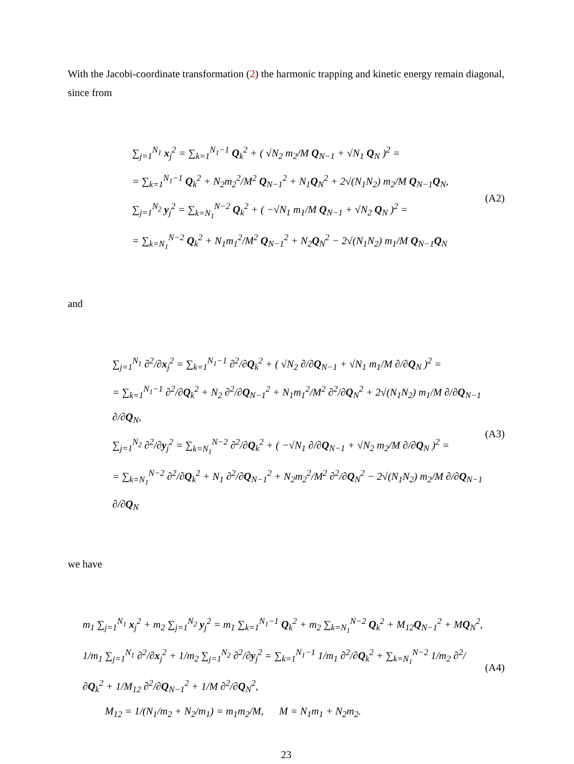With the Jacobi-coordinate transformation (2) the harmonic trapping and kinetic energy remain diagonal, since from
∑<sub>j=1</sub><sup>N<sub>1</sub></sup> x<sub>j</sub><sup>2</sup> = ∑<sub>k=1</sub><sup>N<sub>1</sub>−1</sup> Q<sub>k</sub><sup>2</sup> + ( √N<sub>2</sub> m<sub>2</sub>/M Q<sub>N−1</sub> + √N<sub>1</sub> Q<sub>N</sub> )<sup>2</sup> =
= ∑<sub>k=1</sub><sup>N<sub>1</sub>−1</sup> Q<sub>k</sub><sup>2</sup> + N<sub>2</sub>m<sub>2</sub><sup>2</sup>/M<sup>2</sup> Q<sub>N−1</sub><sup>2</sup> + N<sub>1</sub>Q<sub>N</sub><sup>2</sup> + 2√(N<sub>1</sub>N<sub>2</sub>) m<sub>2</sub>/M Q<sub>N−1</sub>Q<sub>N</sub>,
∑<sub>j=1</sub><sup>N<sub>2</sub></sup> y<sub>j</sub><sup>2</sup> = ∑<sub>k=N<sub>1</sub></sub><sup>N−2</sup> Q<sub>k</sub><sup>2</sup> + ( −√N<sub>1</sub> m<sub>1</sub>/M Q<sub>N−1</sub> + √N<sub>2</sub> Q<sub>N</sub> )<sup>2</sup> =
= ∑<sub>k=N<sub>1</sub></sub><sup>N−2</sup> Q<sub>k</sub><sup>2</sup> + N<sub>1</sub>m<sub>1</sub><sup>2</sup>/M<sup>2</sup> Q<sub>N−1</sub><sup>2</sup> + N<sub>2</sub>Q<sub>N</sub><sup>2</sup> − 2√(N<sub>1</sub>N<sub>2</sub>) m<sub>1</sub>/M Q<sub>N−1</sub>Q<sub>N</sub>
(A2)
and
∑<sub>j=1</sub><sup>N<sub>1</sub></sup> ∂<sup>2</sup>/∂x<sub>j</sub><sup>2</sup> = ∑<sub>k=1</sub><sup>N<sub>1</sub>−1</sup> ∂<sup>2</sup>/∂Q<sub>k</sub><sup>2</sup> + ( √N<sub>2</sub> ∂/∂Q<sub>N−1</sub> + √N<sub>1</sub> m<sub>1</sub>/M ∂/∂Q<sub>N</sub> )<sup>2</sup> =
= ∑<sub>k=1</sub><sup>N<sub>1</sub>−1</sup> ∂<sup>2</sup>/∂Q<sub>k</sub><sup>2</sup> + N<sub>2</sub> ∂<sup>2</sup>/∂Q<sub>N−1</sub><sup>2</sup> + N<sub>1</sub>m<sub>1</sub><sup>2</sup>/M<sup>2</sup> ∂<sup>2</sup>/∂Q<sub>N</sub><sup>2</sup> + 2√(N<sub>1</sub>N<sub>2</sub>) m<sub>1</sub>/M ∂/∂Q<sub>N−1</sub> ∂/∂Q<sub>N</sub>,
∑<sub>j=1</sub><sup>N<sub>2</sub></sup> ∂<sup>2</sup>/∂y<sub>j</sub><sup>2</sup> = ∑<sub>k=N<sub>1</sub></sub><sup>N−2</sup> ∂<sup>2</sup>/∂Q<sub>k</sub><sup>2</sup> + ( −√N<sub>1</sub> ∂/∂Q<sub>N−1</sub> + √N<sub>2</sub> m<sub>2</sub>/M ∂/∂Q<sub>N</sub> )<sup>2</sup> =
= ∑<sub>k=N<sub>1</sub></sub><sup>N−2</sup> ∂<sup>2</sup>/∂Q<sub>k</sub><sup>2</sup> + N<sub>1</sub> ∂<sup>2</sup>/∂Q<sub>N−1</sub><sup>2</sup> + N<sub>2</sub>m<sub>2</sub><sup>2</sup>/M<sup>2</sup> ∂<sup>2</sup>/∂Q<sub>N</sub><sup>2</sup> − 2√(N<sub>1</sub>N<sub>2</sub>) m<sub>2</sub>/M ∂/∂Q<sub>N−1</sub> ∂/∂Q<sub>N</sub>
(A3)
we have
m<sub>1</sub> ∑<sub>j=1</sub><sup>N<sub>1</sub></sup> x<sub>j</sub><sup>2</sup> + m<sub>2</sub> ∑<sub>j=1</sub><sup>N<sub>2</sub></sup> y<sub>j</sub><sup>2</sup> = m<sub>1</sub> ∑<sub>k=1</sub><sup>N<sub>1</sub>−1</sup> Q<sub>k</sub><sup>2</sup> + m<sub>2</sub> ∑<sub>k=N<sub>1</sub></sub><sup>N−2</sup> Q<sub>k</sub><sup>2</sup> + M<sub>12</sub>Q<sub>N−1</sub><sup>2</sup> + MQ<sub>N</sub><sup>2</sup>,
1/m<sub>1</sub> ∑<sub>j=1</sub><sup>N<sub>1</sub></sup> ∂<sup>2</sup>/∂x<sub>j</sub><sup>2</sup> + 1/m<sub>2</sub> ∑<sub>j=1</sub><sup>N<sub>2</sub></sup> ∂<sup>2</sup>/∂y<sub>j</sub><sup>2</sup> = ∑<sub>k=1</sub><sup>N<sub>1</sub>−1</sup> 1/m<sub>1</sub> ∂<sup>2</sup>/∂Q<sub>k</sub><sup>2</sup> + ∑<sub>k=N<sub>1</sub></sub><sup>N−2</sup> 1/m<sub>2</sub> ∂<sup>2</sup>/∂Q<sub>k</sub><sup>2</sup> + 1/M<sub>12</sub> ∂<sup>2</sup>/∂Q<sub>N−1</sub><sup>2</sup> + 1/M ∂<sup>2</sup>/∂Q<sub>N</sub><sup>2</sup>,
M<sub>12</sub> = 1/(N<sub>1</sub>/m<sub>2</sub> + N<sub>2</sub>/m<sub>1</sub>) = m<sub>1</sub>m<sub>2</sub>/M, M = N<sub>1</sub>m<sub>1</sub> + N<sub>2</sub>m<sub>2</sub>.
(A4)
23